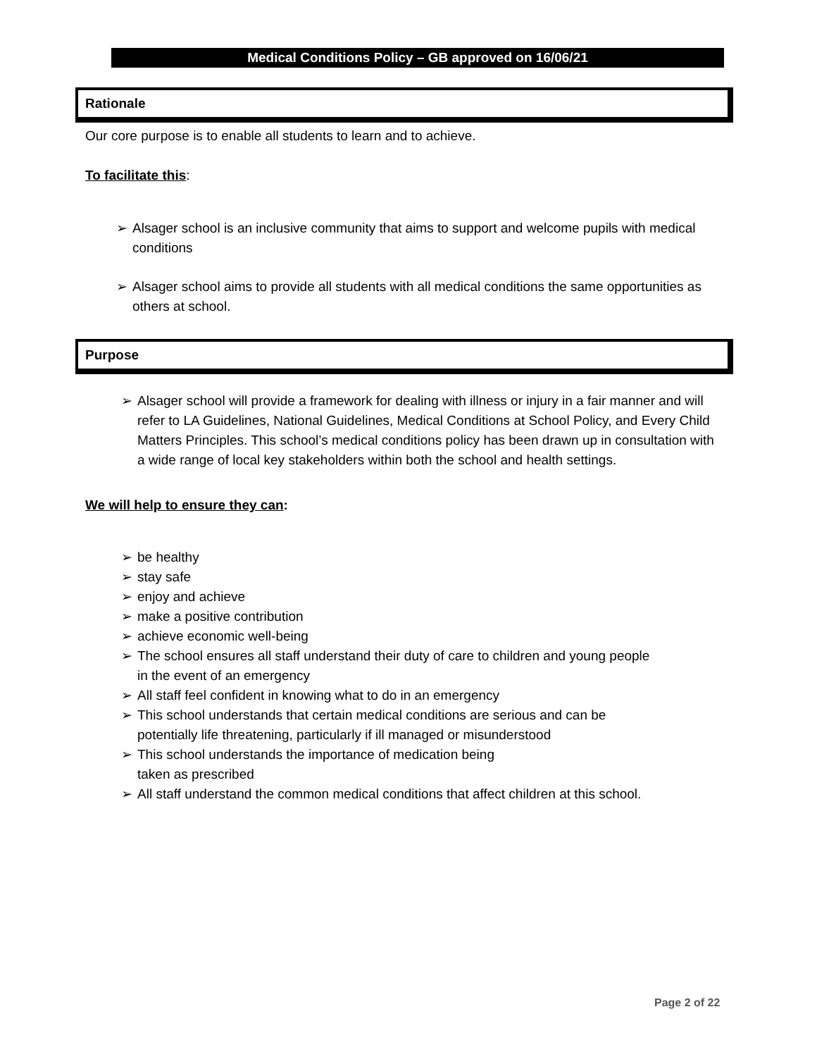Medical Conditions Policy – GB approved on 16/06/21
Rationale
Our core purpose is to enable all students to learn and to achieve.
To facilitate this:
➢
Alsager school is an inclusive community that aims to support and welcome pupils with medical conditions
➢
Alsager school aims to provide all students with all medical conditions the same opportunities as others at school.
Purpose
➢
Alsager school will provide a framework for dealing with illness or injury in a fair manner and will refer to LA Guidelines, National Guidelines, Medical Conditions at School Policy, and Every Child Matters Principles. This school’s medical conditions policy has been drawn up in consultation with a wide range of local key stakeholders within both the school and health settings.
We will help to ensure they can:
➢
be healthy
➢
stay safe
➢
enjoy and achieve
➢
make a positive contribution
➢
achieve economic well-being
➢
The school ensures all staff understand their duty of care to children and young people in the event of an emergency
➢
All staff feel confident in knowing what to do in an emergency
➢
This school understands that certain medical conditions are serious and can be potentially life threatening, particularly if ill managed or misunderstood
➢
This school understands the importance of medication being taken as prescribed
➢
All staff understand the common medical conditions that affect children at this school.
Page 2 of 22